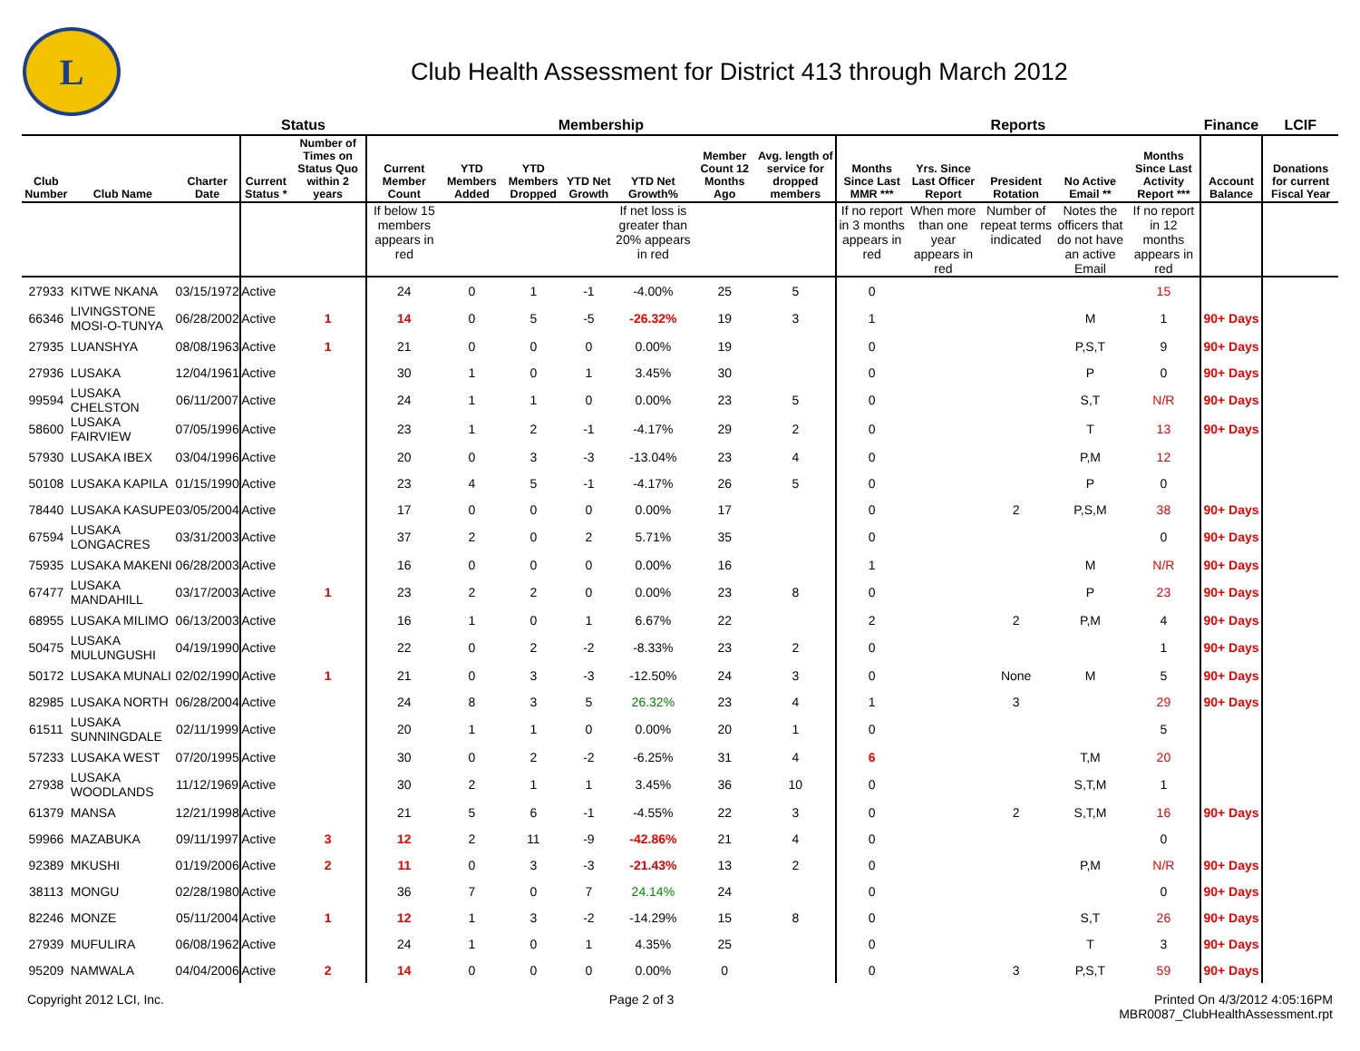L
Club Health Assessment for District 413 through March 2012
| | | | Status | | Membership | | | | | | | Reports | | | | | Finance | LCIF |
| --- | --- | --- | --- | --- | --- | --- | --- | --- | --- | --- | --- | --- | --- | --- | --- | --- | --- | --- |
| Club Number | Club Name | Charter Date | Current Status * | Number of Times on Status Quo within 2 years | Current Member Count | YTD Members Added | YTD Members Dropped | YTD Net Growth | YTD Net Growth% | Member Count 12 Months Ago | Avg. length of service for dropped members | Months Since Last MMR *** | Yrs. Since Last Officer Report | President Rotation | No Active Email ** | Months Since Last Activity Report *** | Account Balance | Donations for current Fiscal Year |
| | | | | | If below 15 members appears in red | | | | If net loss is greater than 20% appears in red | | | If no report in 3 months appears in red | When more than one year appears in red | Number of repeat terms indicated | Notes the officers that do not have an active Email | If no report in 12 months appears in red | | |
| 27933 | KITWE NKANA | 03/15/1972 | Active | | 24 | 0 | 1 | -1 | -4.00% | 25 | 5 | 0 | | | | 15 | | |
| 66346 | LIVINGSTONE MOSI-O-TUNYA | 06/28/2002 | Active | 1 | 14 | 0 | 5 | -5 | -26.32% | 19 | 3 | 1 | | | M | 1 | 90+ Days | |
| 27935 | LUANSHYA | 08/08/1963 | Active | 1 | 21 | 0 | 0 | 0 | 0.00% | 19 | | 0 | | | P,S,T | 9 | 90+ Days | |
| 27936 | LUSAKA | 12/04/1961 | Active | | 30 | 1 | 0 | 1 | 3.45% | 30 | | 0 | | | P | 0 | 90+ Days | |
| 99594 | LUSAKA CHELSTON | 06/11/2007 | Active | | 24 | 1 | 1 | 0 | 0.00% | 23 | 5 | 0 | | | S,T | N/R | 90+ Days | |
| 58600 | LUSAKA FAIRVIEW | 07/05/1996 | Active | | 23 | 1 | 2 | -1 | -4.17% | 29 | 2 | 0 | | | T | 13 | 90+ Days | |
| 57930 | LUSAKA IBEX | 03/04/1996 | Active | | 20 | 0 | 3 | -3 | -13.04% | 23 | 4 | 0 | | | P,M | 12 | | |
| 50108 | LUSAKA KAPILA | 01/15/1990 | Active | | 23 | 4 | 5 | -1 | -4.17% | 26 | 5 | 0 | | | P | 0 | | |
| 78440 | LUSAKA KASUPE | 03/05/2004 | Active | | 17 | 0 | 0 | 0 | 0.00% | 17 | | 0 | | 2 | P,S,M | 38 | 90+ Days | |
| 67594 | LUSAKA LONGACRES | 03/31/2003 | Active | | 37 | 2 | 0 | 2 | 5.71% | 35 | | 0 | | | | 0 | 90+ Days | |
| 75935 | LUSAKA MAKENI | 06/28/2003 | Active | | 16 | 0 | 0 | 0 | 0.00% | 16 | | 1 | | | M | N/R | 90+ Days | |
| 67477 | LUSAKA MANDAHILL | 03/17/2003 | Active | 1 | 23 | 2 | 2 | 0 | 0.00% | 23 | 8 | 0 | | | P | 23 | 90+ Days | |
| 68955 | LUSAKA MILIMO | 06/13/2003 | Active | | 16 | 1 | 0 | 1 | 6.67% | 22 | | 2 | | 2 | P,M | 4 | 90+ Days | |
| 50475 | LUSAKA MULUNGUSHI | 04/19/1990 | Active | | 22 | 0 | 2 | -2 | -8.33% | 23 | 2 | 0 | | | | 1 | 90+ Days | |
| 50172 | LUSAKA MUNALI | 02/02/1990 | Active | 1 | 21 | 0 | 3 | -3 | -12.50% | 24 | 3 | 0 | | None | M | 5 | 90+ Days | |
| 82985 | LUSAKA NORTH | 06/28/2004 | Active | | 24 | 8 | 3 | 5 | 26.32% | 23 | 4 | 1 | | 3 | | 29 | 90+ Days | |
| 61511 | LUSAKA SUNNINGDALE | 02/11/1999 | Active | | 20 | 1 | 1 | 0 | 0.00% | 20 | 1 | 0 | | | | 5 | | |
| 57233 | LUSAKA WEST | 07/20/1995 | Active | | 30 | 0 | 2 | -2 | -6.25% | 31 | 4 | 6 | | | T,M | 20 | | |
| 27938 | LUSAKA WOODLANDS | 11/12/1969 | Active | | 30 | 2 | 1 | 1 | 3.45% | 36 | 10 | 0 | | | S,T,M | 1 | | |
| 61379 | MANSA | 12/21/1998 | Active | | 21 | 5 | 6 | -1 | -4.55% | 22 | 3 | 0 | | 2 | S,T,M | 16 | 90+ Days | |
| 59966 | MAZABUKA | 09/11/1997 | Active | 3 | 12 | 2 | 11 | -9 | -42.86% | 21 | 4 | 0 | | | | 0 | | |
| 92389 | MKUSHI | 01/19/2006 | Active | 2 | 11 | 0 | 3 | -3 | -21.43% | 13 | 2 | 0 | | | P,M | N/R | 90+ Days | |
| 38113 | MONGU | 02/28/1980 | Active | | 36 | 7 | 0 | 7 | 24.14% | 24 | | 0 | | | | 0 | 90+ Days | |
| 82246 | MONZE | 05/11/2004 | Active | 1 | 12 | 1 | 3 | -2 | -14.29% | 15 | 8 | 0 | | | S,T | 26 | 90+ Days | |
| 27939 | MUFULIRA | 06/08/1962 | Active | | 24 | 1 | 0 | 1 | 4.35% | 25 | | 0 | | | T | 3 | 90+ Days | |
| 95209 | NAMWALA | 04/04/2006 | Active | 2 | 14 | 0 | 0 | 0 | 0.00% | 0 | | 0 | | 3 | P,S,T | 59 | 90+ Days | |
Copyright 2012 LCI, Inc. Page 2 of 3 Printed On 4/3/2012 4:05:16PM
MBR0087_ClubHealthAssessment.rpt